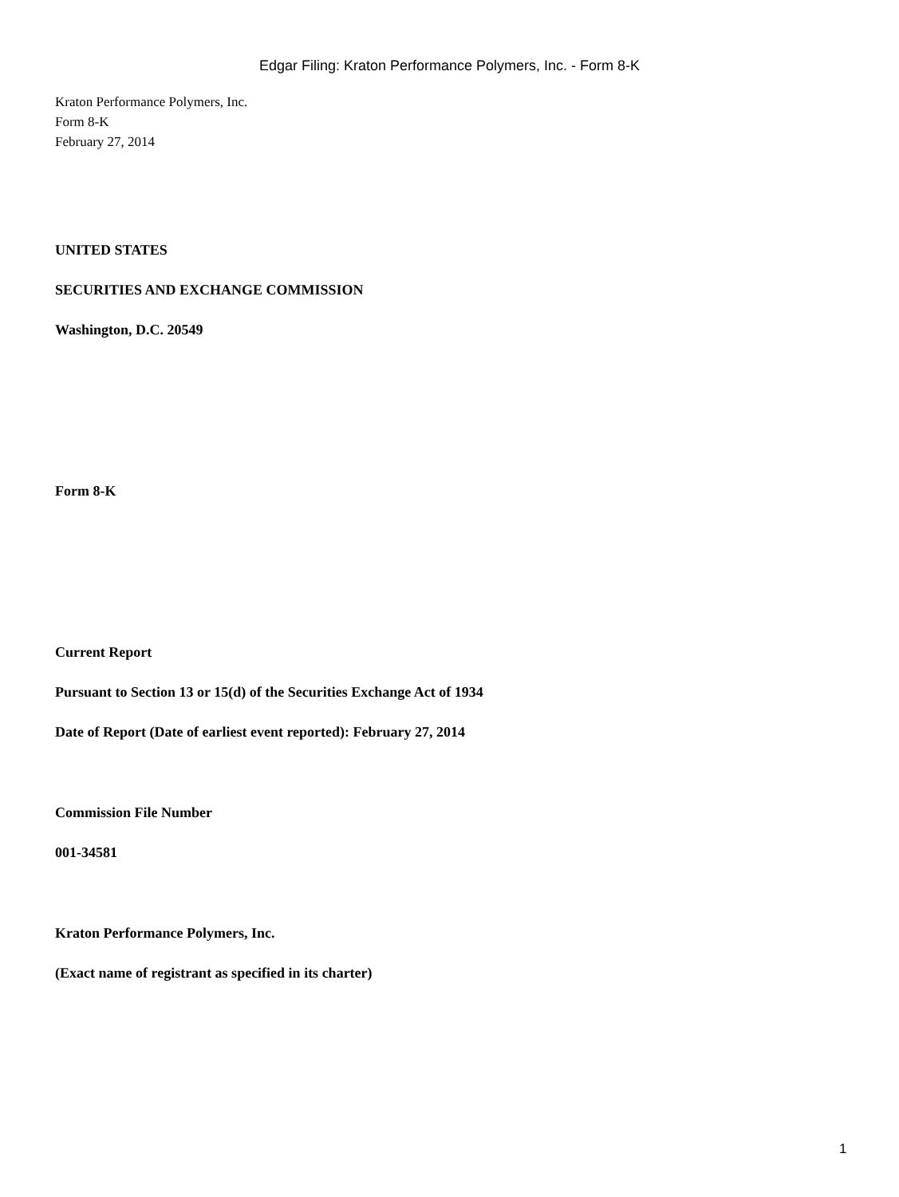Edgar Filing: Kraton Performance Polymers, Inc. - Form 8-K
Kraton Performance Polymers, Inc.
Form 8-K
February 27, 2014
UNITED STATES
SECURITIES AND EXCHANGE COMMISSION
Washington, D.C. 20549
Form 8-K
Current Report
Pursuant to Section 13 or 15(d) of the Securities Exchange Act of 1934
Date of Report (Date of earliest event reported): February 27, 2014
Commission File Number
001-34581
Kraton Performance Polymers, Inc.
(Exact name of registrant as specified in its charter)
1